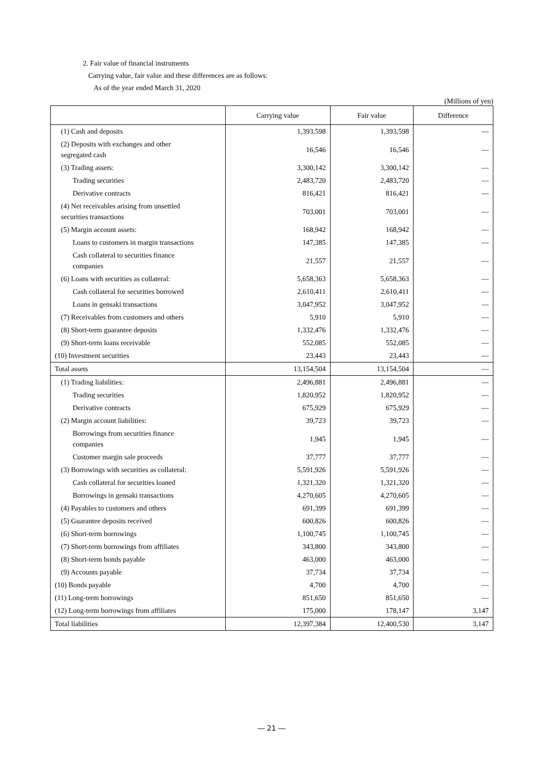2. Fair value of financial instruments
Carrying value, fair value and these differences are as follows:
As of the year ended March 31, 2020
(Millions of yen)
| | Carrying value | Fair value | Difference |
| --- | --- | --- | --- |
| (1) Cash and deposits | 1,393,598 | 1,393,598 | ― |
| (2) Deposits with exchanges and other segregated cash | 16,546 | 16,546 | ― |
| (3) Trading assets: | 3,300,142 | 3,300,142 | ― |
| Trading securities | 2,483,720 | 2,483,720 | ― |
| Derivative contracts | 816,421 | 816,421 | ― |
| (4) Net receivables arising from unsettled securities transactions | 703,001 | 703,001 | ― |
| (5) Margin account assets: | 168,942 | 168,942 | ― |
| Loans to customers in margin transactions | 147,385 | 147,385 | ― |
| Cash collateral to securities finance companies | 21,557 | 21,557 | ― |
| (6) Loans with securities as collateral: | 5,658,363 | 5,658,363 | ― |
| Cash collateral for securities borrowed | 2,610,411 | 2,610,411 | ― |
| Loans in gensaki transactions | 3,047,952 | 3,047,952 | ― |
| (7) Receivables from customers and others | 5,910 | 5,910 | ― |
| (8) Short-term guarantee deposits | 1,332,476 | 1,332,476 | ― |
| (9) Short-term loans receivable | 552,085 | 552,085 | ― |
| (10) Investment securities | 23,443 | 23,443 | ― |
| Total assets | 13,154,504 | 13,154,504 | ― |
| (1) Trading liabilities: | 2,496,881 | 2,496,881 | ― |
| Trading securities | 1,820,952 | 1,820,952 | ― |
| Derivative contracts | 675,929 | 675,929 | ― |
| (2) Margin account liabilities: | 39,723 | 39,723 | ― |
| Borrowings from securities finance companies | 1,945 | 1,945 | ― |
| Customer margin sale proceeds | 37,777 | 37,777 | ― |
| (3) Borrowings with securities as collateral: | 5,591,926 | 5,591,926 | ― |
| Cash collateral for securities loaned | 1,321,320 | 1,321,320 | ― |
| Borrowings in gensaki transactions | 4,270,605 | 4,270,605 | ― |
| (4) Payables to customers and others | 691,399 | 691,399 | ― |
| (5) Guarantee deposits received | 600,826 | 600,826 | ― |
| (6) Short-term borrowings | 1,100,745 | 1,100,745 | ― |
| (7) Short-term borrowings from affiliates | 343,800 | 343,800 | ― |
| (8) Short-term bonds payable | 463,000 | 463,000 | ― |
| (9) Accounts payable | 37,734 | 37,734 | ― |
| (10) Bonds payable | 4,700 | 4,700 | ― |
| (11) Long-term borrowings | 851,650 | 851,650 | ― |
| (12) Long-term borrowings from affiliates | 175,000 | 178,147 | 3,147 |
| Total liabilities | 12,397,384 | 12,400,530 | 3,147 |
― 21 ―